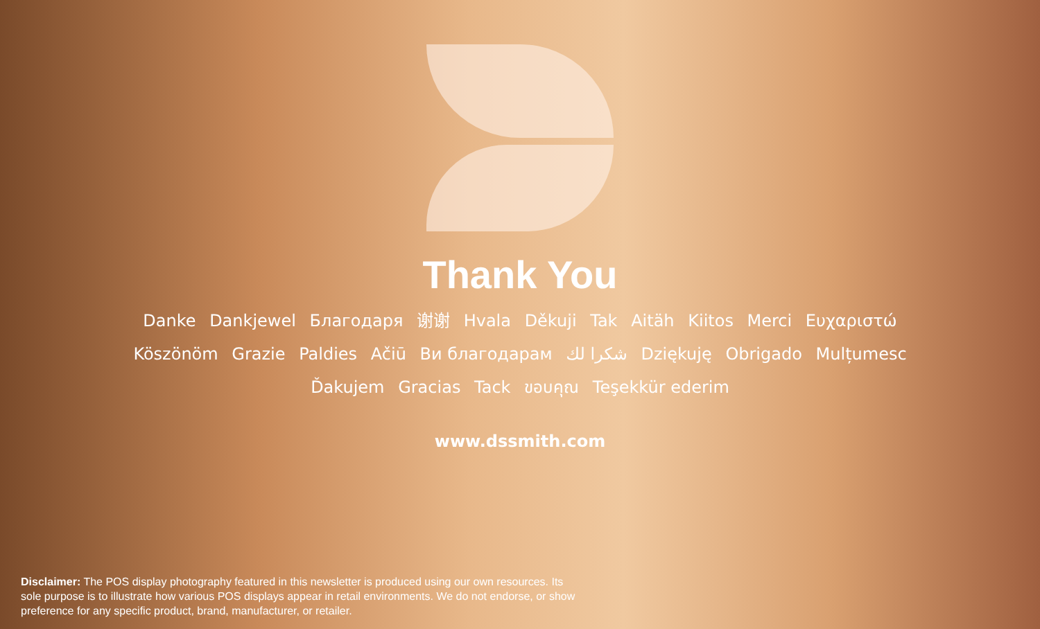Thank You
Danke Dankjewel Благодаря 谢谢 Hvala Děkuji Tak Aitäh Kiitos Merci Ευχαριστώ
Köszönöm Grazie Paldies Ačiū Ви благодарам شكرا لك Dziękuję Obrigado Mulțumesc
Ďakujem Gracias Tack ขอบคุณ Teşekkür ederim
www.dssmith.com
Disclaimer: The POS display photography featured in this newsletter is produced using our own resources. Its sole purpose is to illustrate how various POS displays appear in retail environments. We do not endorse, or show preference for any specific product, brand, manufacturer, or retailer.